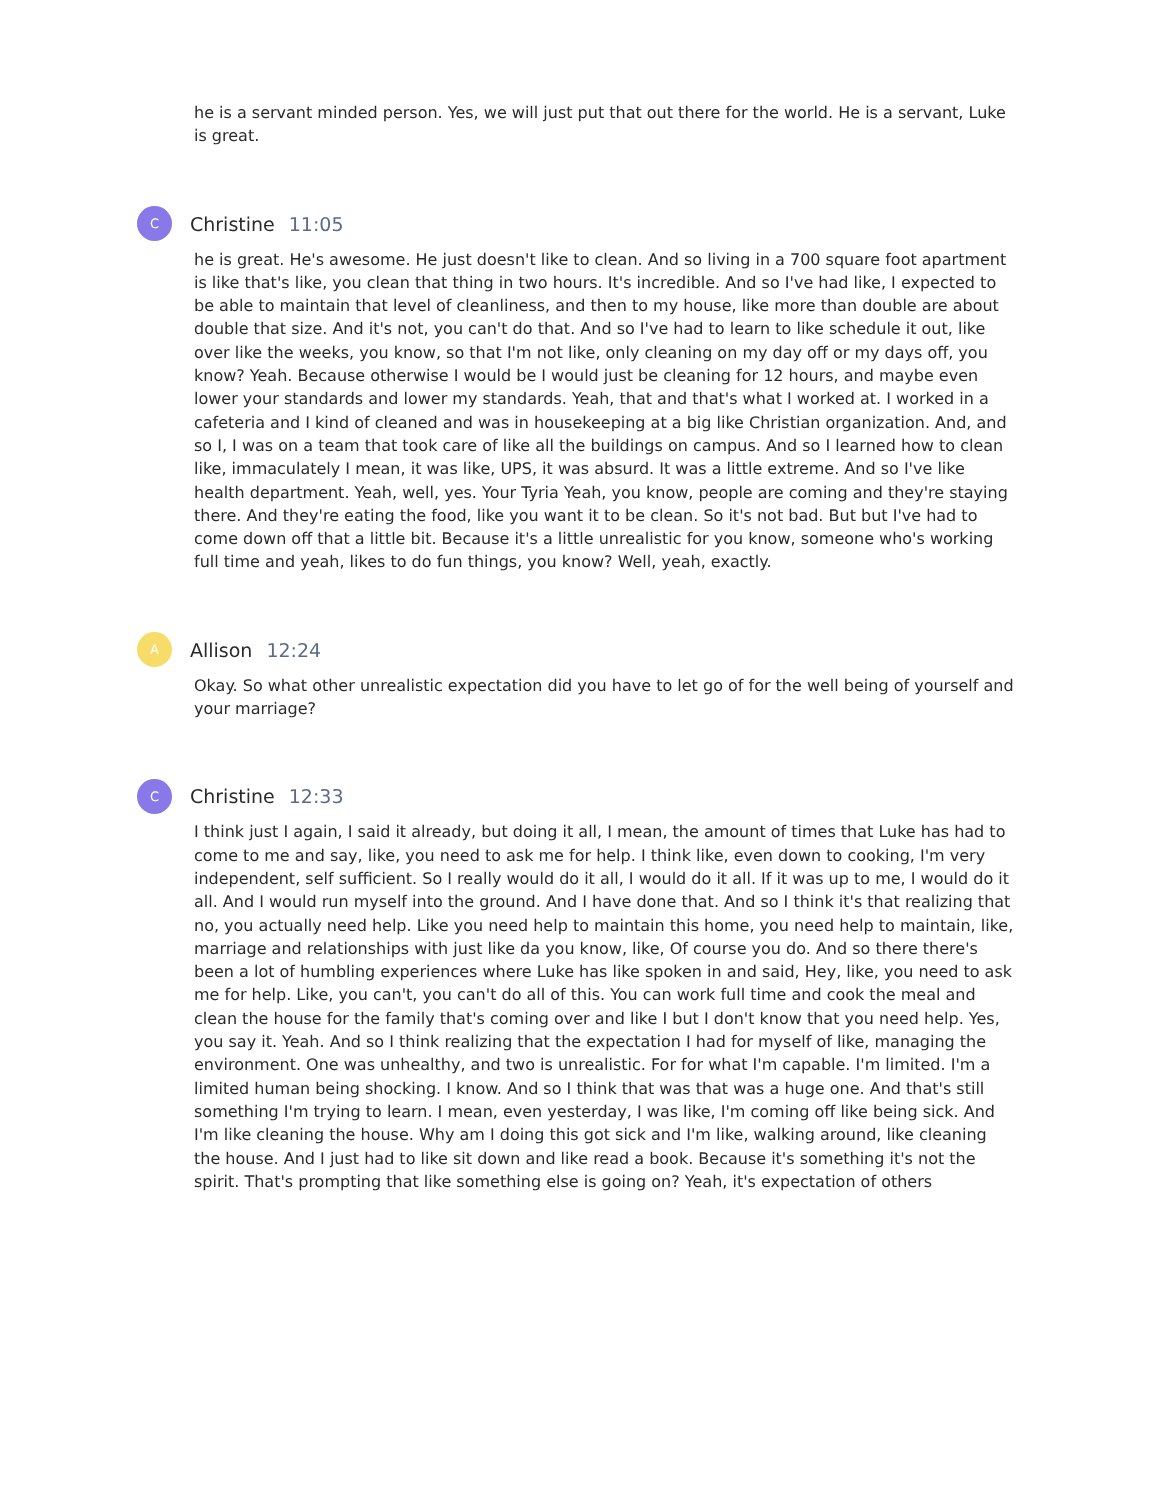he is a servant minded person. Yes, we will just put that out there for the world. He is a servant, Luke is great.
C
Christine 11:05
he is great. He's awesome. He just doesn't like to clean. And so living in a 700 square foot apartment is like that's like, you clean that thing in two hours. It's incredible. And so I've had like, I expected to be able to maintain that level of cleanliness, and then to my house, like more than double are about double that size. And it's not, you can't do that. And so I've had to learn to like schedule it out, like over like the weeks, you know, so that I'm not like, only cleaning on my day off or my days off, you know? Yeah. Because otherwise I would be I would just be cleaning for 12 hours, and maybe even lower your standards and lower my standards. Yeah, that and that's what I worked at. I worked in a cafeteria and I kind of cleaned and was in housekeeping at a big like Christian organization. And, and so I, I was on a team that took care of like all the buildings on campus. And so I learned how to clean like, immaculately I mean, it was like, UPS, it was absurd. It was a little extreme. And so I've like health department. Yeah, well, yes. Your Tyria Yeah, you know, people are coming and they're staying there. And they're eating the food, like you want it to be clean. So it's not bad. But but I've had to come down off that a little bit. Because it's a little unrealistic for you know, someone who's working full time and yeah, likes to do fun things, you know? Well, yeah, exactly.
A
Allison 12:24
Okay. So what other unrealistic expectation did you have to let go of for the well being of yourself and your marriage?
C
Christine 12:33
I think just I again, I said it already, but doing it all, I mean, the amount of times that Luke has had to come to me and say, like, you need to ask me for help. I think like, even down to cooking, I'm very independent, self sufficient. So I really would do it all, I would do it all. If it was up to me, I would do it all. And I would run myself into the ground. And I have done that. And so I think it's that realizing that no, you actually need help. Like you need help to maintain this home, you need help to maintain, like, marriage and relationships with just like da you know, like, Of course you do. And so there there's been a lot of humbling experiences where Luke has like spoken in and said, Hey, like, you need to ask me for help. Like, you can't, you can't do all of this. You can work full time and cook the meal and clean the house for the family that's coming over and like I but I don't know that you need help. Yes, you say it. Yeah. And so I think realizing that the expectation I had for myself of like, managing the environment. One was unhealthy, and two is unrealistic. For for what I'm capable. I'm limited. I'm a limited human being shocking. I know. And so I think that was that was a huge one. And that's still something I'm trying to learn. I mean, even yesterday, I was like, I'm coming off like being sick. And I'm like cleaning the house. Why am I doing this got sick and I'm like, walking around, like cleaning the house. And I just had to like sit down and like read a book. Because it's something it's not the spirit. That's prompting that like something else is going on? Yeah, it's expectation of others